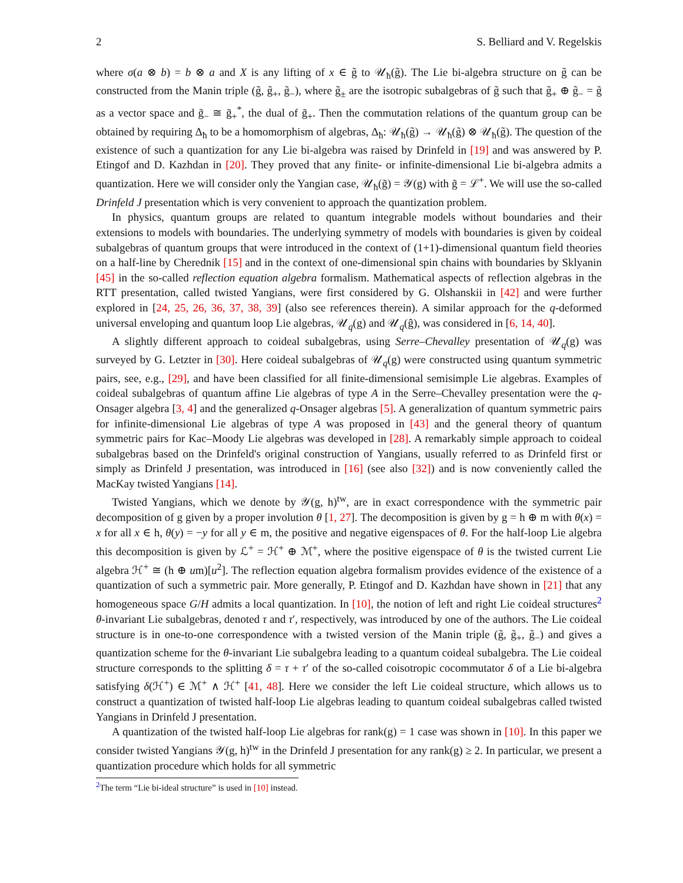2 S. Belliard and V. Regelskis
where σ(a ⊗ b) = b ⊗ a and X is any lifting of x ∈ g̃ to 𝒰<sub>ħ</sub>(g̃). The Lie bi-algebra structure on g̃ can be constructed from the Manin triple (g̃, g̃<sub>+</sub>, g̃<sub>−</sub>), where g̃<sub>±</sub> are the isotropic subalgebras of g̃ such that g̃<sub>+</sub> ⊕ g̃<sub>−</sub> = g̃ as a vector space and g̃<sub>−</sub> ≅ g̃<sub>+</sub><sup>*</sup>, the dual of g̃<sub>+</sub>. Then the commutation relations of the quantum group can be obtained by requiring Δ<sub>ħ</sub> to be a homomorphism of algebras, Δ<sub>ħ</sub>: 𝒰<sub>ħ</sub>(g̃) → 𝒰<sub>ħ</sub>(g̃) ⊗ 𝒰<sub>ħ</sub>(g̃). The question of the existence of such a quantization for any Lie bi-algebra was raised by Drinfeld in [19] and was answered by P. Etingof and D. Kazhdan in [20]. They proved that any finite- or infinite-dimensional Lie bi-algebra admits a quantization. Here we will consider only the Yangian case, 𝒰<sub>ħ</sub>(g̃) = 𝒴(g) with g̃ = ℒ<sup>+</sup>. We will use the so-called Drinfeld J presentation which is very convenient to approach the quantization problem.
In physics, quantum groups are related to quantum integrable models without boundaries and their extensions to models with boundaries. The underlying symmetry of models with boundaries is given by coideal subalgebras of quantum groups that were introduced in the context of (1+1)-dimensional quantum field theories on a half-line by Cherednik [15] and in the context of one-dimensional spin chains with boundaries by Sklyanin [45] in the so-called reflection equation algebra formalism. Mathematical aspects of reflection algebras in the RTT presentation, called twisted Yangians, were first considered by G. Olshanskii in [42] and were further explored in [24, 25, 26, 36, 37, 38, 39] (also see references therein). A similar approach for the q-deformed universal enveloping and quantum loop Lie algebras, 𝒰<sub>q</sub>(g) and 𝒰<sub>q</sub>(ĝ), was considered in [6, 14, 40].
A slightly different approach to coideal subalgebras, using Serre–Chevalley presentation of 𝒰<sub>q</sub>(g) was surveyed by G. Letzter in [30]. Here coideal subalgebras of 𝒰<sub>q</sub>(g) were constructed using quantum symmetric pairs, see, e.g., [29], and have been classified for all finite-dimensional semisimple Lie algebras. Examples of coideal subalgebras of quantum affine Lie algebras of type A in the Serre–Chevalley presentation were the q-Onsager algebra [3, 4] and the generalized q-Onsager algebras [5]. A generalization of quantum symmetric pairs for infinite-dimensional Lie algebras of type A was proposed in [43] and the general theory of quantum symmetric pairs for Kac–Moody Lie algebras was developed in [28]. A remarkably simple approach to coideal subalgebras based on the Drinfeld's original construction of Yangians, usually referred to as Drinfeld first or simply as Drinfeld J presentation, was introduced in [16] (see also [32]) and is now conveniently called the MacKay twisted Yangians [14].
Twisted Yangians, which we denote by 𝒴(g, h)<sup>tw</sup>, are in exact correspondence with the symmetric pair decomposition of g given by a proper involution θ [1, 27]. The decomposition is given by g = h ⊕ m with θ(x) = x for all x ∈ h, θ(y) = −y for all y ∈ m, the positive and negative eigenspaces of θ. For the half-loop Lie algebra this decomposition is given by ℒ<sup>+</sup> = ℋ<sup>+</sup> ⊕ ℳ<sup>+</sup>, where the positive eigenspace of θ is the twisted current Lie algebra ℋ<sup>+</sup> ≅ (h ⊕ um)[u<sup>2</sup>]. The reflection equation algebra formalism provides evidence of the existence of a quantization of such a symmetric pair. More generally, P. Etingof and D. Kazhdan have shown in [21] that any homogeneous space G/H admits a local quantization. In [10], the notion of left and right Lie coideal structures<sup>2</sup> θ-invariant Lie subalgebras, denoted τ and τ′, respectively, was introduced by one of the authors. The Lie coideal structure is in one-to-one correspondence with a twisted version of the Manin triple (g̃, g̃<sub>+</sub>, g̃<sub>−</sub>) and gives a quantization scheme for the θ-invariant Lie subalgebra leading to a quantum coideal subalgebra. The Lie coideal structure corresponds to the splitting δ = τ + τ′ of the so-called coisotropic cocommutator δ of a Lie bi-algebra satisfying δ(ℋ<sup>+</sup>) ∈ ℳ<sup>+</sup> ∧ ℋ<sup>+</sup> [41, 48]. Here we consider the left Lie coideal structure, which allows us to construct a quantization of twisted half-loop Lie algebras leading to quantum coideal subalgebras called twisted Yangians in Drinfeld J presentation.
A quantization of the twisted half-loop Lie algebras for rank(g) = 1 case was shown in [10]. In this paper we consider twisted Yangians 𝒴(g, h)<sup>tw</sup> in the Drinfeld J presentation for any rank(g) ≥ 2. In particular, we present a quantization procedure which holds for all symmetric
<sup>2</sup> The term “Lie bi-ideal structure” is used in [10] instead.